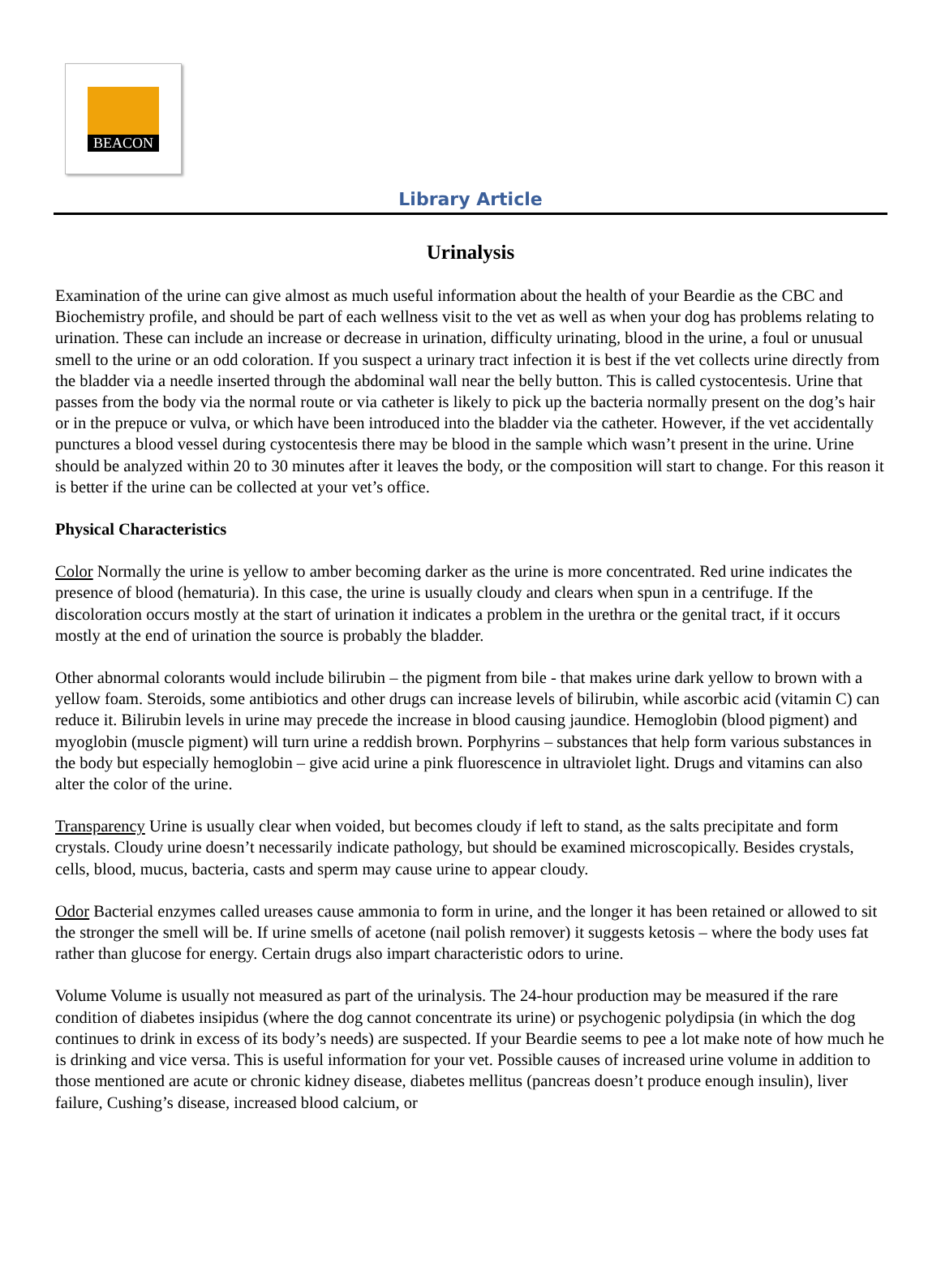BEACON
Library Article
Urinalysis
Examination of the urine can give almost as much useful information about the health of your Beardie as the CBC and Biochemistry profile, and should be part of each wellness visit to the vet as well as when your dog has problems relating to urination. These can include an increase or decrease in urination, difficulty urinating, blood in the urine, a foul or unusual smell to the urine or an odd coloration. If you suspect a urinary tract infection it is best if the vet collects urine directly from the bladder via a needle inserted through the abdominal wall near the belly button. This is called cystocentesis. Urine that passes from the body via the normal route or via catheter is likely to pick up the bacteria normally present on the dog’s hair or in the prepuce or vulva, or which have been introduced into the bladder via the catheter. However, if the vet accidentally punctures a blood vessel during cystocentesis there may be blood in the sample which wasn’t present in the urine. Urine should be analyzed within 20 to 30 minutes after it leaves the body, or the composition will start to change. For this reason it is better if the urine can be collected at your vet’s office.
Physical Characteristics
Color Normally the urine is yellow to amber becoming darker as the urine is more concentrated. Red urine indicates the presence of blood (hematuria). In this case, the urine is usually cloudy and clears when spun in a centrifuge. If the discoloration occurs mostly at the start of urination it indicates a problem in the urethra or the genital tract, if it occurs mostly at the end of urination the source is probably the bladder.
Other abnormal colorants would include bilirubin – the pigment from bile - that makes urine dark yellow to brown with a yellow foam. Steroids, some antibiotics and other drugs can increase levels of bilirubin, while ascorbic acid (vitamin C) can reduce it. Bilirubin levels in urine may precede the increase in blood causing jaundice. Hemoglobin (blood pigment) and myoglobin (muscle pigment) will turn urine a reddish brown. Porphyrins – substances that help form various substances in the body but especially hemoglobin – give acid urine a pink fluorescence in ultraviolet light. Drugs and vitamins can also alter the color of the urine.
Transparency Urine is usually clear when voided, but becomes cloudy if left to stand, as the salts precipitate and form crystals. Cloudy urine doesn’t necessarily indicate pathology, but should be examined microscopically. Besides crystals, cells, blood, mucus, bacteria, casts and sperm may cause urine to appear cloudy.
Odor Bacterial enzymes called ureases cause ammonia to form in urine, and the longer it has been retained or allowed to sit the stronger the smell will be. If urine smells of acetone (nail polish remover) it suggests ketosis – where the body uses fat rather than glucose for energy. Certain drugs also impart characteristic odors to urine.
Volume Volume is usually not measured as part of the urinalysis. The 24-hour production may be measured if the rare condition of diabetes insipidus (where the dog cannot concentrate its urine) or psychogenic polydipsia (in which the dog continues to drink in excess of its body’s needs) are suspected. If your Beardie seems to pee a lot make note of how much he is drinking and vice versa. This is useful information for your vet. Possible causes of increased urine volume in addition to those mentioned are acute or chronic kidney disease, diabetes mellitus (pancreas doesn’t produce enough insulin), liver failure, Cushing’s disease, increased blood calcium, or